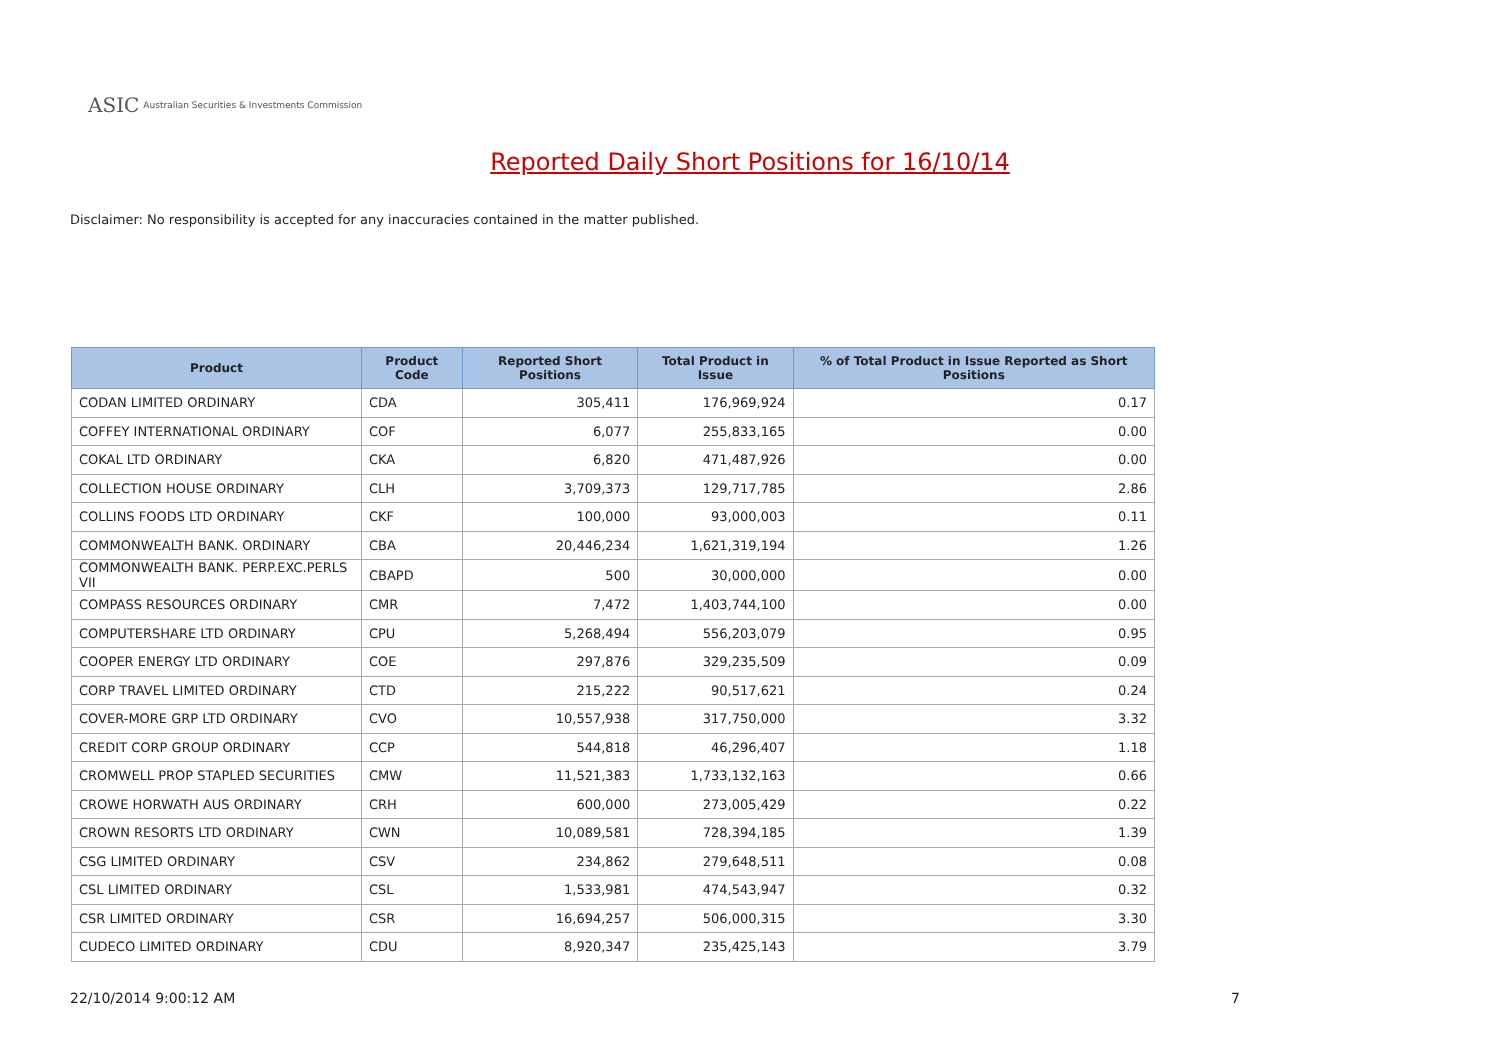ASIC Australian Securities & Investments Commission
Reported Daily Short Positions for 16/10/14
Disclaimer: No responsibility is accepted for any inaccuracies contained in the matter published.
| Product | Product Code | Reported Short Positions | Total Product in Issue | % of Total Product in Issue Reported as Short Positions |
| --- | --- | --- | --- | --- |
| CODAN LIMITED ORDINARY | CDA | 305,411 | 176,969,924 | 0.17 |
| COFFEY INTERNATIONAL ORDINARY | COF | 6,077 | 255,833,165 | 0.00 |
| COKAL LTD ORDINARY | CKA | 6,820 | 471,487,926 | 0.00 |
| COLLECTION HOUSE ORDINARY | CLH | 3,709,373 | 129,717,785 | 2.86 |
| COLLINS FOODS LTD ORDINARY | CKF | 100,000 | 93,000,003 | 0.11 |
| COMMONWEALTH BANK. ORDINARY | CBA | 20,446,234 | 1,621,319,194 | 1.26 |
| COMMONWEALTH BANK. PERP.EXC.PERLS VII | CBAPD | 500 | 30,000,000 | 0.00 |
| COMPASS RESOURCES ORDINARY | CMR | 7,472 | 1,403,744,100 | 0.00 |
| COMPUTERSHARE LTD ORDINARY | CPU | 5,268,494 | 556,203,079 | 0.95 |
| COOPER ENERGY LTD ORDINARY | COE | 297,876 | 329,235,509 | 0.09 |
| CORP TRAVEL LIMITED ORDINARY | CTD | 215,222 | 90,517,621 | 0.24 |
| COVER-MORE GRP LTD ORDINARY | CVO | 10,557,938 | 317,750,000 | 3.32 |
| CREDIT CORP GROUP ORDINARY | CCP | 544,818 | 46,296,407 | 1.18 |
| CROMWELL PROP STAPLED SECURITIES | CMW | 11,521,383 | 1,733,132,163 | 0.66 |
| CROWE HORWATH AUS ORDINARY | CRH | 600,000 | 273,005,429 | 0.22 |
| CROWN RESORTS LTD ORDINARY | CWN | 10,089,581 | 728,394,185 | 1.39 |
| CSG LIMITED ORDINARY | CSV | 234,862 | 279,648,511 | 0.08 |
| CSL LIMITED ORDINARY | CSL | 1,533,981 | 474,543,947 | 0.32 |
| CSR LIMITED ORDINARY | CSR | 16,694,257 | 506,000,315 | 3.30 |
| CUDECO LIMITED ORDINARY | CDU | 8,920,347 | 235,425,143 | 3.79 |
22/10/2014 9:00:12 AM 7